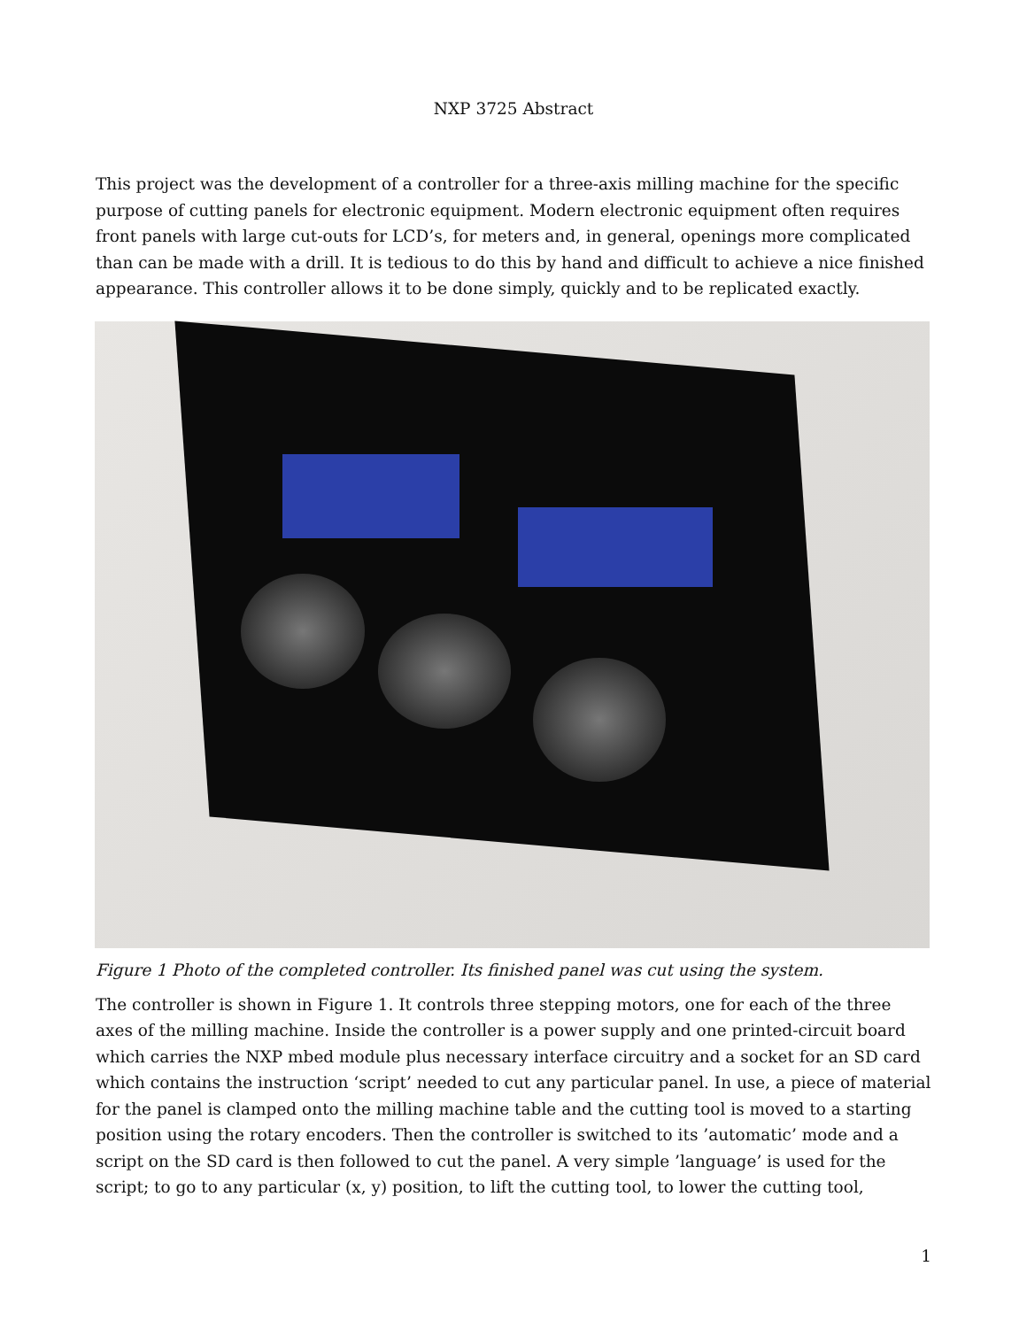NXP 3725 Abstract
This project was the development of a controller for a three-axis milling machine for the specific purpose of cutting panels for electronic equipment. Modern electronic equipment often requires front panels with large cut-outs for LCD’s, for meters and, in general, openings more complicated than can be made with a drill. It is tedious to do this by hand and difficult to achieve a nice finished appearance. This controller allows it to be done simply, quickly and to be replicated exactly.
Figure 1 Photo of the completed controller. Its finished panel was cut using the system.
The controller is shown in Figure 1. It controls three stepping motors, one for each of the three axes of the milling machine. Inside the controller is a power supply and one printed-circuit board which carries the NXP mbed module plus necessary interface circuitry and a socket for an SD card which contains the instruction ‘script’ needed to cut any particular panel. In use, a piece of material for the panel is clamped onto the milling machine table and the cutting tool is moved to a starting position using the rotary encoders. Then the controller is switched to its ’automatic’ mode and a script on the SD card is then followed to cut the panel. A very simple ’language’ is used for the script; to go to any particular (x, y) position, to lift the cutting tool, to lower the cutting tool,
1